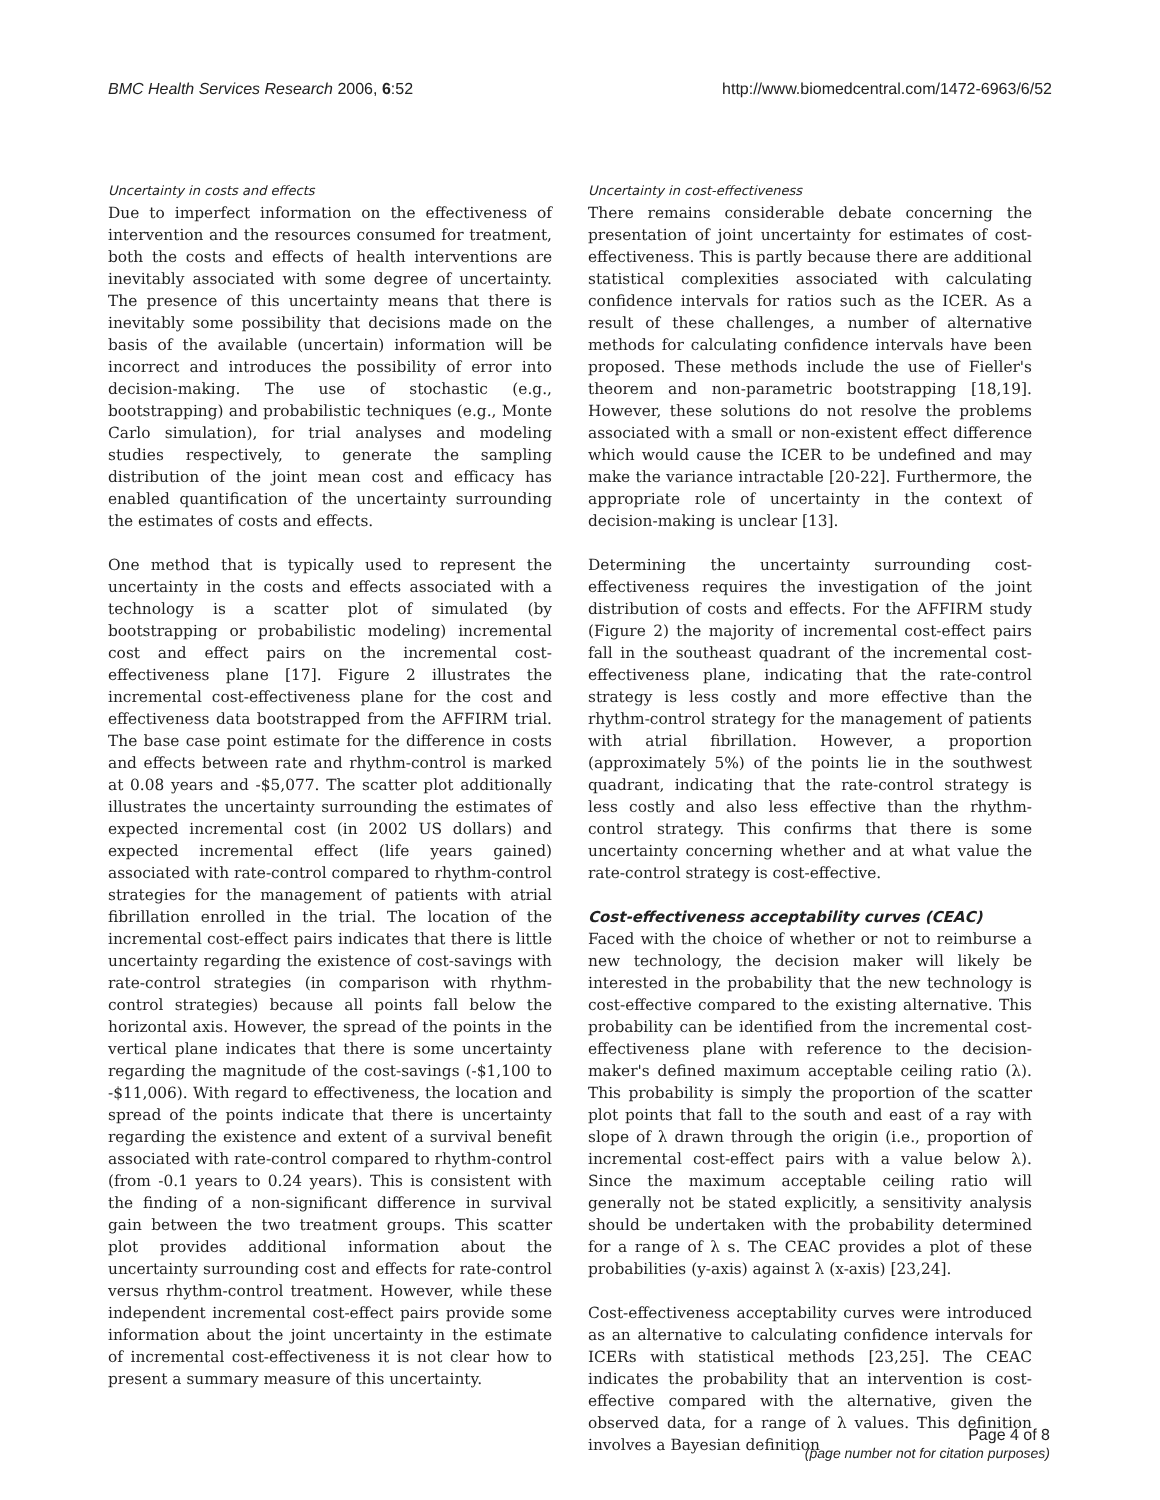BMC Health Services Research 2006, 6:52 http://www.biomedcentral.com/1472-6963/6/52
Uncertainty in costs and effects
Due to imperfect information on the effectiveness of intervention and the resources consumed for treatment, both the costs and effects of health interventions are inevitably associated with some degree of uncertainty. The presence of this uncertainty means that there is inevitably some possibility that decisions made on the basis of the available (uncertain) information will be incorrect and introduces the possibility of error into decision-making. The use of stochastic (e.g., bootstrapping) and probabilistic techniques (e.g., Monte Carlo simulation), for trial analyses and modeling studies respectively, to generate the sampling distribution of the joint mean cost and efficacy has enabled quantification of the uncertainty surrounding the estimates of costs and effects.
One method that is typically used to represent the uncertainty in the costs and effects associated with a technology is a scatter plot of simulated (by bootstrapping or probabilistic modeling) incremental cost and effect pairs on the incremental cost-effectiveness plane [17]. Figure 2 illustrates the incremental cost-effectiveness plane for the cost and effectiveness data bootstrapped from the AFFIRM trial. The base case point estimate for the difference in costs and effects between rate and rhythm-control is marked at 0.08 years and -$5,077. The scatter plot additionally illustrates the uncertainty surrounding the estimates of expected incremental cost (in 2002 US dollars) and expected incremental effect (life years gained) associated with rate-control compared to rhythm-control strategies for the management of patients with atrial fibrillation enrolled in the trial. The location of the incremental cost-effect pairs indicates that there is little uncertainty regarding the existence of cost-savings with rate-control strategies (in comparison with rhythm-control strategies) because all points fall below the horizontal axis. However, the spread of the points in the vertical plane indicates that there is some uncertainty regarding the magnitude of the cost-savings (-$1,100 to -$11,006). With regard to effectiveness, the location and spread of the points indicate that there is uncertainty regarding the existence and extent of a survival benefit associated with rate-control compared to rhythm-control (from -0.1 years to 0.24 years). This is consistent with the finding of a non-significant difference in survival gain between the two treatment groups. This scatter plot provides additional information about the uncertainty surrounding cost and effects for rate-control versus rhythm-control treatment. However, while these independent incremental cost-effect pairs provide some information about the joint uncertainty in the estimate of incremental cost-effectiveness it is not clear how to present a summary measure of this uncertainty.
Uncertainty in cost-effectiveness
There remains considerable debate concerning the presentation of joint uncertainty for estimates of cost-effectiveness. This is partly because there are additional statistical complexities associated with calculating confidence intervals for ratios such as the ICER. As a result of these challenges, a number of alternative methods for calculating confidence intervals have been proposed. These methods include the use of Fieller's theorem and non-parametric bootstrapping [18,19]. However, these solutions do not resolve the problems associated with a small or non-existent effect difference which would cause the ICER to be undefined and may make the variance intractable [20-22]. Furthermore, the appropriate role of uncertainty in the context of decision-making is unclear [13].
Determining the uncertainty surrounding cost-effectiveness requires the investigation of the joint distribution of costs and effects. For the AFFIRM study (Figure 2) the majority of incremental cost-effect pairs fall in the southeast quadrant of the incremental cost-effectiveness plane, indicating that the rate-control strategy is less costly and more effective than the rhythm-control strategy for the management of patients with atrial fibrillation. However, a proportion (approximately 5%) of the points lie in the southwest quadrant, indicating that the rate-control strategy is less costly and also less effective than the rhythm-control strategy. This confirms that there is some uncertainty concerning whether and at what value the rate-control strategy is cost-effective.
Cost-effectiveness acceptability curves (CEAC)
Faced with the choice of whether or not to reimburse a new technology, the decision maker will likely be interested in the probability that the new technology is cost-effective compared to the existing alternative. This probability can be identified from the incremental cost-effectiveness plane with reference to the decision-maker's defined maximum acceptable ceiling ratio (λ). This probability is simply the proportion of the scatter plot points that fall to the south and east of a ray with slope of λ drawn through the origin (i.e., proportion of incremental cost-effect pairs with a value below λ). Since the maximum acceptable ceiling ratio will generally not be stated explicitly, a sensitivity analysis should be undertaken with the probability determined for a range of λ s. The CEAC provides a plot of these probabilities (y-axis) against λ (x-axis) [23,24].
Cost-effectiveness acceptability curves were introduced as an alternative to calculating confidence intervals for ICERs with statistical methods [23,25]. The CEAC indicates the probability that an intervention is cost-effective compared with the alternative, given the observed data, for a range of λ values. This definition involves a Bayesian definition
Page 4 of 8
(page number not for citation purposes)